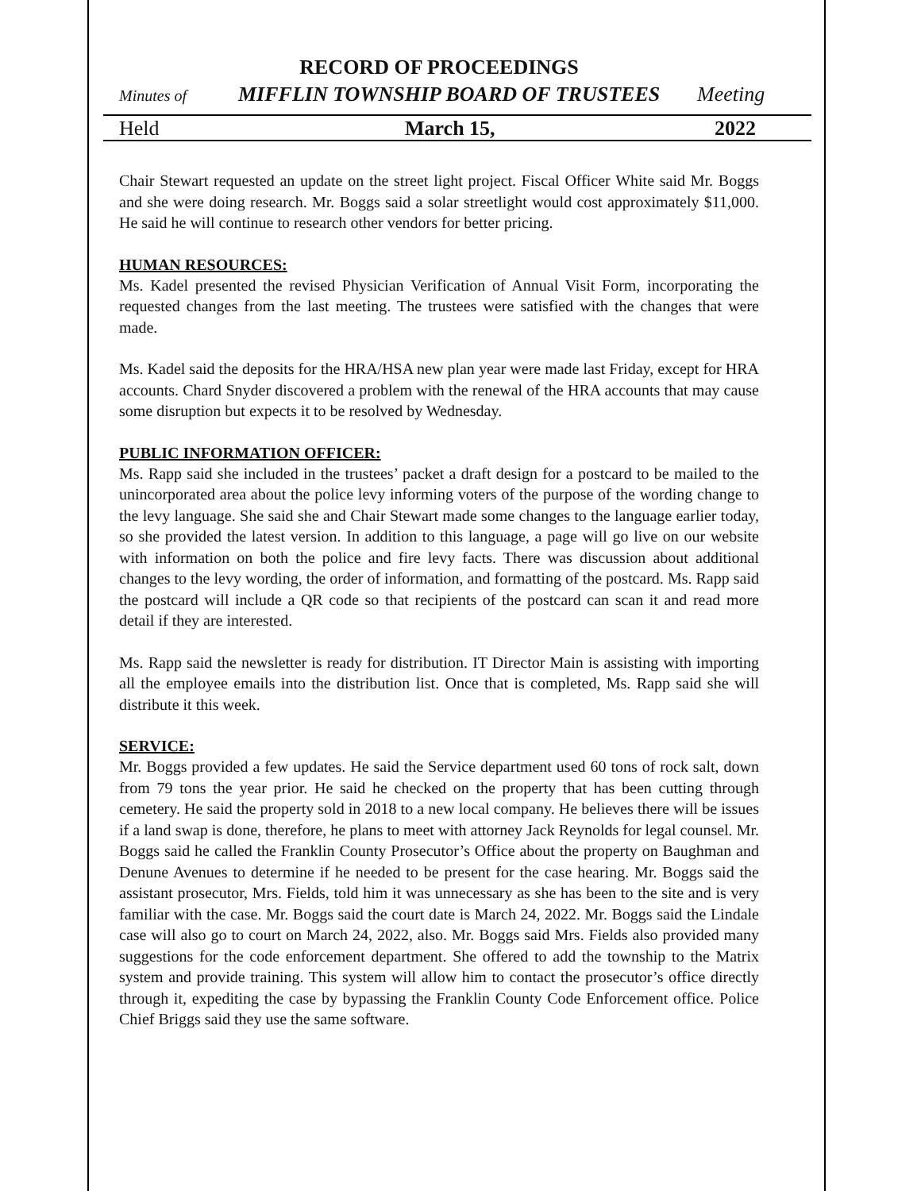RECORD OF PROCEEDINGS
Minutes of MIFFLIN TOWNSHIP BOARD OF TRUSTEES Meeting
Held March 15, 2022
Chair Stewart requested an update on the street light project. Fiscal Officer White said Mr. Boggs and she were doing research. Mr. Boggs said a solar streetlight would cost approximately $11,000. He said he will continue to research other vendors for better pricing.
HUMAN RESOURCES:
Ms. Kadel presented the revised Physician Verification of Annual Visit Form, incorporating the requested changes from the last meeting. The trustees were satisfied with the changes that were made.
Ms. Kadel said the deposits for the HRA/HSA new plan year were made last Friday, except for HRA accounts. Chard Snyder discovered a problem with the renewal of the HRA accounts that may cause some disruption but expects it to be resolved by Wednesday.
PUBLIC INFORMATION OFFICER:
Ms. Rapp said she included in the trustees’ packet a draft design for a postcard to be mailed to the unincorporated area about the police levy informing voters of the purpose of the wording change to the levy language. She said she and Chair Stewart made some changes to the language earlier today, so she provided the latest version. In addition to this language, a page will go live on our website with information on both the police and fire levy facts. There was discussion about additional changes to the levy wording, the order of information, and formatting of the postcard. Ms. Rapp said the postcard will include a QR code so that recipients of the postcard can scan it and read more detail if they are interested.
Ms. Rapp said the newsletter is ready for distribution. IT Director Main is assisting with importing all the employee emails into the distribution list. Once that is completed, Ms. Rapp said she will distribute it this week.
SERVICE:
Mr. Boggs provided a few updates. He said the Service department used 60 tons of rock salt, down from 79 tons the year prior. He said he checked on the property that has been cutting through cemetery. He said the property sold in 2018 to a new local company. He believes there will be issues if a land swap is done, therefore, he plans to meet with attorney Jack Reynolds for legal counsel. Mr. Boggs said he called the Franklin County Prosecutor’s Office about the property on Baughman and Denune Avenues to determine if he needed to be present for the case hearing. Mr. Boggs said the assistant prosecutor, Mrs. Fields, told him it was unnecessary as she has been to the site and is very familiar with the case. Mr. Boggs said the court date is March 24, 2022. Mr. Boggs said the Lindale case will also go to court on March 24, 2022, also. Mr. Boggs said Mrs. Fields also provided many suggestions for the code enforcement department. She offered to add the township to the Matrix system and provide training. This system will allow him to contact the prosecutor’s office directly through it, expediting the case by bypassing the Franklin County Code Enforcement office. Police Chief Briggs said they use the same software.